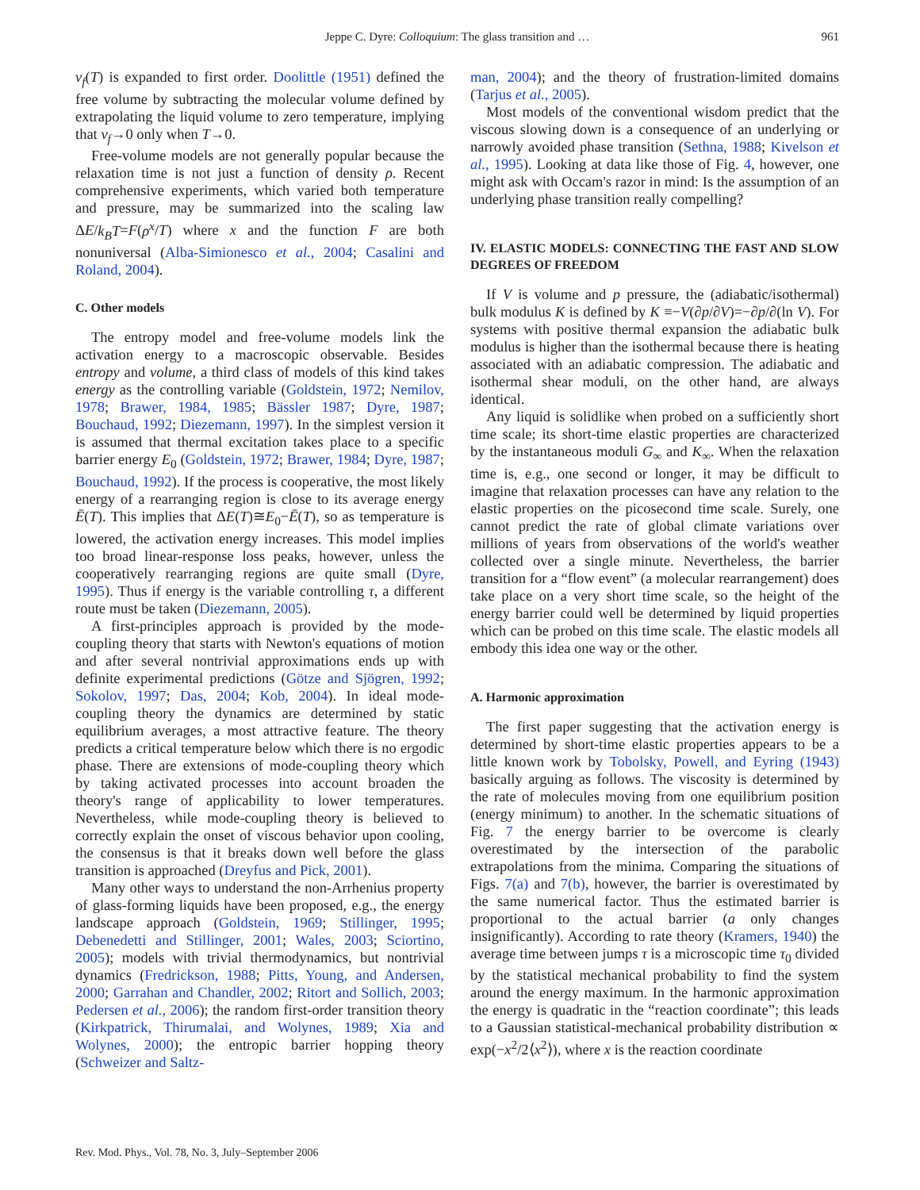Jeppe C. Dyre: Colloquium: The glass transition and …
961
v<sub>f</sub>(T) is expanded to first order. Doolittle (1951) defined the free volume by subtracting the molecular volume defined by extrapolating the liquid volume to zero temperature, implying that v<sub>f</sub>→0 only when T→0.
Free-volume models are not generally popular because the relaxation time is not just a function of density ρ. Recent comprehensive experiments, which varied both temperature and pressure, may be summarized into the scaling law ΔE/k<sub>B</sub>T=F(ρ<sup>x</sup>/T) where x and the function F are both nonuniversal (Alba-Simionesco et al., 2004; Casalini and Roland, 2004).
C. Other models
The entropy model and free-volume models link the activation energy to a macroscopic observable. Besides entropy and volume, a third class of models of this kind takes energy as the controlling variable (Goldstein, 1972; Nemilov, 1978; Brawer, 1984, 1985; Bässler 1987; Dyre, 1987; Bouchaud, 1992; Diezemann, 1997). In the simplest version it is assumed that thermal excitation takes place to a specific barrier energy E<sub>0</sub> (Goldstein, 1972; Brawer, 1984; Dyre, 1987; Bouchaud, 1992). If the process is cooperative, the most likely energy of a rearranging region is close to its average energy Ē(T). This implies that ΔE(T)≅E<sub>0</sub>−Ē(T), so as temperature is lowered, the activation energy increases. This model implies too broad linear-response loss peaks, however, unless the cooperatively rearranging regions are quite small (Dyre, 1995). Thus if energy is the variable controlling τ, a different route must be taken (Diezemann, 2005).
A first-principles approach is provided by the mode-coupling theory that starts with Newton's equations of motion and after several nontrivial approximations ends up with definite experimental predictions (Götze and Sjögren, 1992; Sokolov, 1997; Das, 2004; Kob, 2004). In ideal mode-coupling theory the dynamics are determined by static equilibrium averages, a most attractive feature. The theory predicts a critical temperature below which there is no ergodic phase. There are extensions of mode-coupling theory which by taking activated processes into account broaden the theory's range of applicability to lower temperatures. Nevertheless, while mode-coupling theory is believed to correctly explain the onset of viscous behavior upon cooling, the consensus is that it breaks down well before the glass transition is approached (Dreyfus and Pick, 2001).
Many other ways to understand the non-Arrhenius property of glass-forming liquids have been proposed, e.g., the energy landscape approach (Goldstein, 1969; Stillinger, 1995; Debenedetti and Stillinger, 2001; Wales, 2003; Sciortino, 2005); models with trivial thermodynamics, but nontrivial dynamics (Fredrickson, 1988; Pitts, Young, and Andersen, 2000; Garrahan and Chandler, 2002; Ritort and Sollich, 2003; Pedersen et al., 2006); the random first-order transition theory (Kirkpatrick, Thirumalai, and Wolynes, 1989; Xia and Wolynes, 2000); the entropic barrier hopping theory (Schweizer and Saltz-
man, 2004); and the theory of frustration-limited domains (Tarjus et al., 2005).
Most models of the conventional wisdom predict that the viscous slowing down is a consequence of an underlying or narrowly avoided phase transition (Sethna, 1988; Kivelson et al., 1995). Looking at data like those of Fig. 4, however, one might ask with Occam's razor in mind: Is the assumption of an underlying phase transition really compelling?
IV. ELASTIC MODELS: CONNECTING THE FAST AND SLOW DEGREES OF FREEDOM
If V is volume and p pressure, the (adiabatic/isothermal) bulk modulus K is defined by K ≡−V(∂p/∂V)=−∂p/∂(ln V). For systems with positive thermal expansion the adiabatic bulk modulus is higher than the isothermal because there is heating associated with an adiabatic compression. The adiabatic and isothermal shear moduli, on the other hand, are always identical.
Any liquid is solidlike when probed on a sufficiently short time scale; its short-time elastic properties are characterized by the instantaneous moduli G<sub>∞</sub> and K<sub>∞</sub>. When the relaxation time is, e.g., one second or longer, it may be difficult to imagine that relaxation processes can have any relation to the elastic properties on the picosecond time scale. Surely, one cannot predict the rate of global climate variations over millions of years from observations of the world's weather collected over a single minute. Nevertheless, the barrier transition for a “flow event” (a molecular rearrangement) does take place on a very short time scale, so the height of the energy barrier could well be determined by liquid properties which can be probed on this time scale. The elastic models all embody this idea one way or the other.
A. Harmonic approximation
The first paper suggesting that the activation energy is determined by short-time elastic properties appears to be a little known work by Tobolsky, Powell, and Eyring (1943) basically arguing as follows. The viscosity is determined by the rate of molecules moving from one equilibrium position (energy minimum) to another. In the schematic situations of Fig. 7 the energy barrier to be overcome is clearly overestimated by the intersection of the parabolic extrapolations from the minima. Comparing the situations of Figs. 7(a) and 7(b), however, the barrier is overestimated by the same numerical factor. Thus the estimated barrier is proportional to the actual barrier (a only changes insignificantly). According to rate theory (Kramers, 1940) the average time between jumps τ is a microscopic time τ<sub>0</sub> divided by the statistical mechanical probability to find the system around the energy maximum. In the harmonic approximation the energy is quadratic in the “reaction coordinate”; this leads to a Gaussian statistical-mechanical probability distribution ∝ exp(−x<sup>2</sup>/2⟨x<sup>2</sup>⟩), where x is the reaction coordinate
Rev. Mod. Phys., Vol. 78, No. 3, July–September 2006